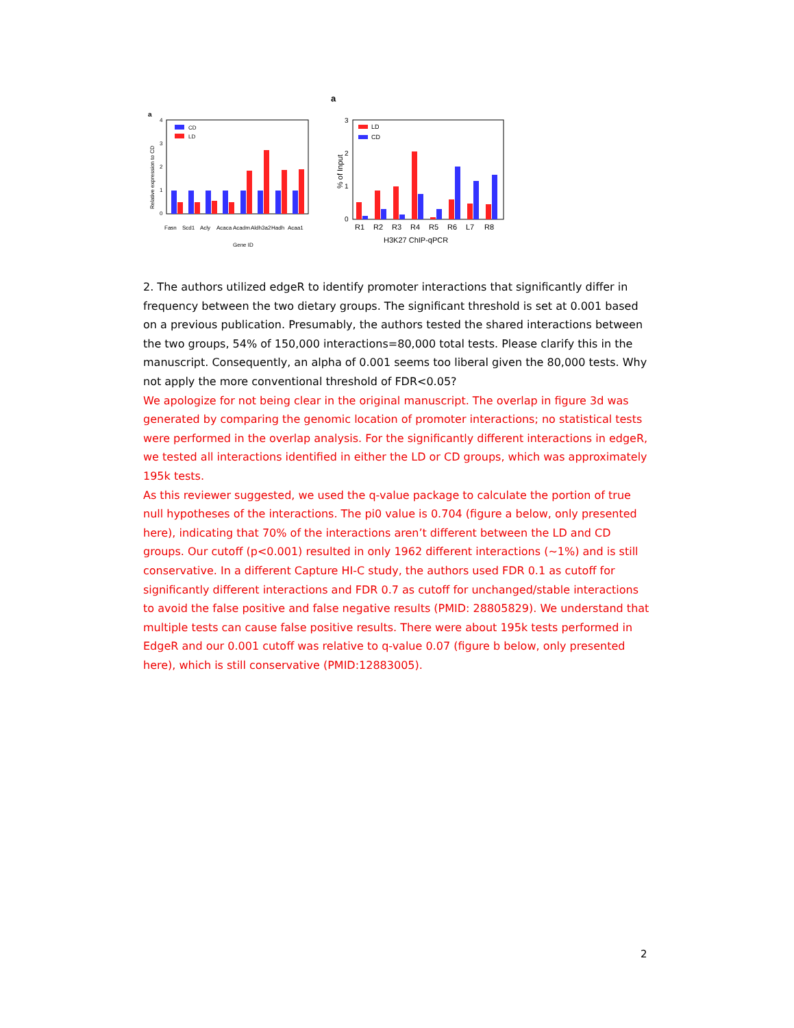a
a
Relative expression to CD
4
3
2
1
0
CD
LD
Gene ID
Fasn
Scd1
Acly
Acaca
Acadm
Aldh3a2
Hadh
Acaa1
% of Input
3
2
1
0
LD
CD
R1
R2
R3
R4
R5
R6
L7
R8
H3K27 ChIP-qPCR
2. The authors utilized edgeR to identify promoter interactions that significantly differ in frequency between the two dietary groups. The significant threshold is set at 0.001 based on a previous publication. Presumably, the authors tested the shared interactions between the two groups, 54% of 150,000 interactions=80,000 total tests. Please clarify this in the manuscript. Consequently, an alpha of 0.001 seems too liberal given the 80,000 tests. Why not apply the more conventional threshold of FDR<0.05?
We apologize for not being clear in the original manuscript. The overlap in figure 3d was generated by comparing the genomic location of promoter interactions; no statistical tests were performed in the overlap analysis. For the significantly different interactions in edgeR, we tested all interactions identified in either the LD or CD groups, which was approximately 195k tests.
As this reviewer suggested, we used the q-value package to calculate the portion of true null hypotheses of the interactions. The pi0 value is 0.704 (figure a below, only presented here), indicating that 70% of the interactions aren’t different between the LD and CD groups. Our cutoff (p<0.001) resulted in only 1962 different interactions (~1%) and is still conservative. In a different Capture HI-C study, the authors used FDR 0.1 as cutoff for significantly different interactions and FDR 0.7 as cutoff for unchanged/stable interactions to avoid the false positive and false negative results (PMID: 28805829). We understand that multiple tests can cause false positive results. There were about 195k tests performed in EdgeR and our 0.001 cutoff was relative to q-value 0.07 (figure b below, only presented here), which is still conservative (PMID:12883005).
2